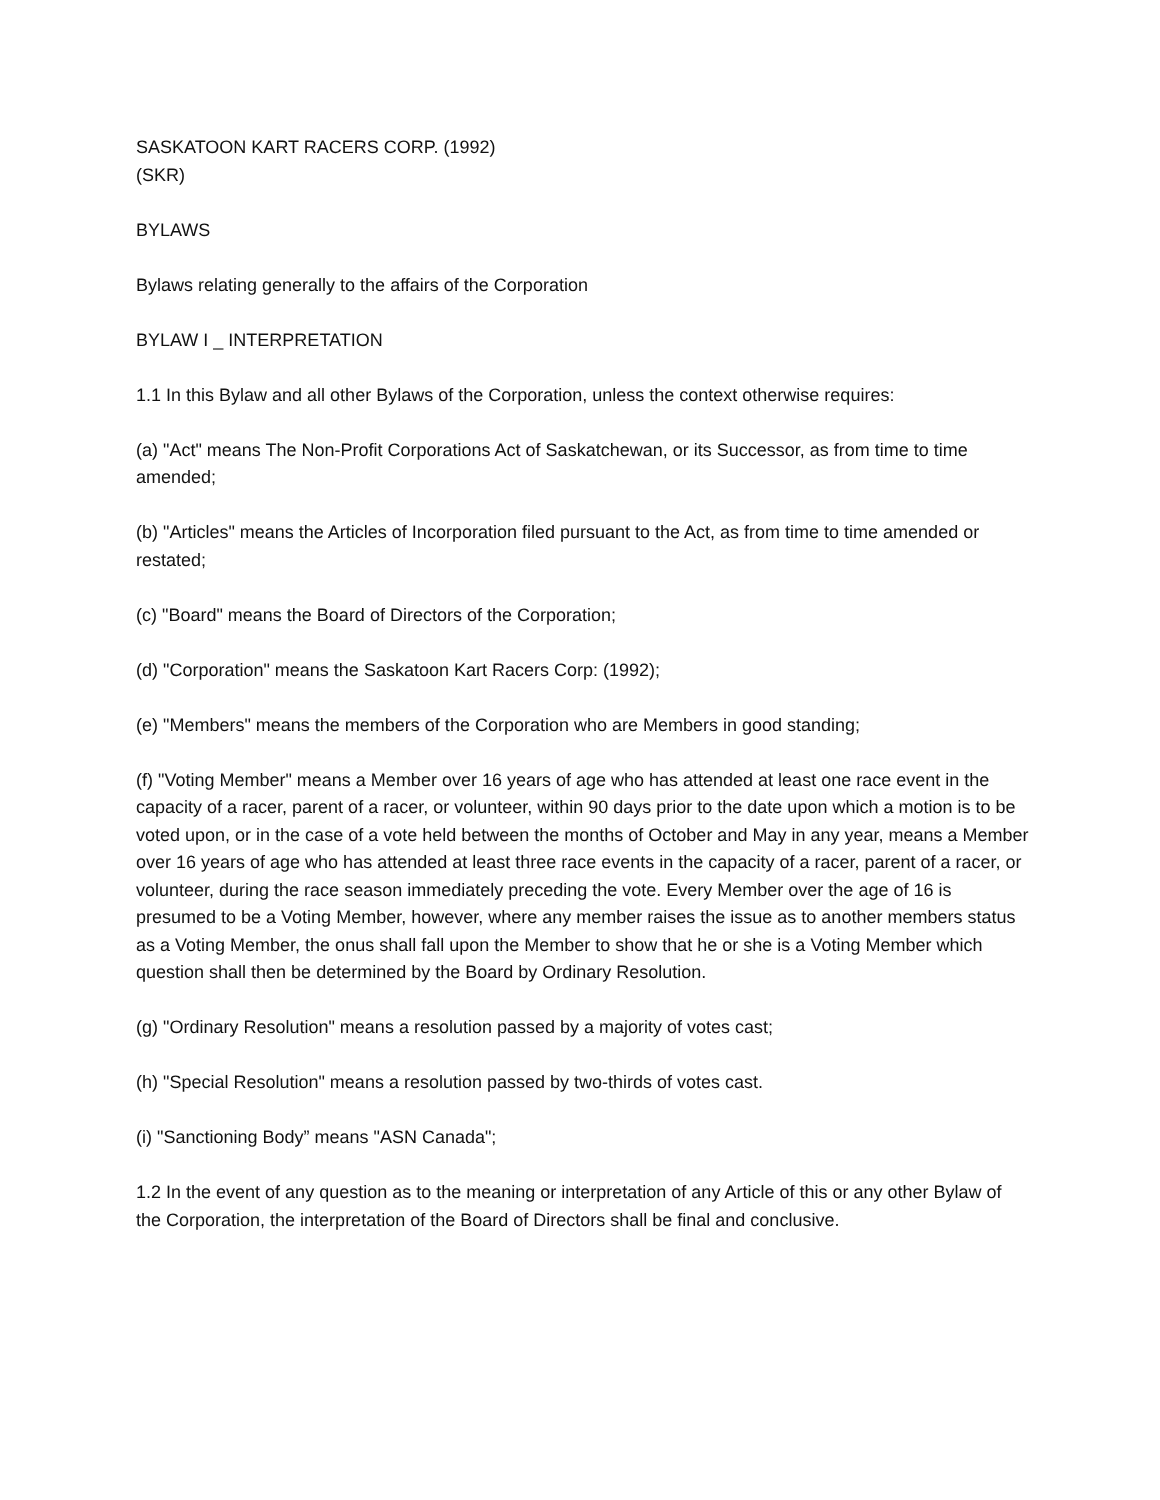SASKATOON KART RACERS CORP. (1992)
(SKR)
BYLAWS
Bylaws relating generally to the affairs of the Corporation
BYLAW I _ INTERPRETATION
1.1 In this Bylaw and all other Bylaws of the Corporation, unless the context otherwise requires:
(a) "Act" means The Non-Profit Corporations Act of Saskatchewan, or its Successor, as from time to time amended;
(b) "Articles" means the Articles of Incorporation filed pursuant to the Act, as from time to time amended or restated;
(c) "Board" means the Board of Directors of the Corporation;
(d) "Corporation" means the Saskatoon Kart Racers Corp: (1992);
(e) "Members" means the members of the Corporation who are Members in good standing;
(f) "Voting Member" means a Member over 16 years of age who has attended at least one race event in the capacity of a racer, parent of a racer, or volunteer, within 90 days prior to the date upon which a motion is to be voted upon, or in the case of a vote held between the months of October and May in any year, means a Member over 16 years of age who has attended at least three race events in the capacity of a racer, parent of a racer, or volunteer, during the race season immediately preceding the vote. Every Member over the age of 16 is presumed to be a Voting Member, however, where any member raises the issue as to another members status as a Voting Member, the onus shall fall upon the Member to show that he or she is a Voting Member which question shall then be determined by the Board by Ordinary Resolution.
(g) "Ordinary Resolution" means a resolution passed by a majority of votes cast;
(h) "Special Resolution" means a resolution passed by two-thirds of votes cast.
(i) "Sanctioning Body” means "ASN Canada";
1.2 In the event of any question as to the meaning or interpretation of any Article of this or any other Bylaw of the Corporation, the interpretation of the Board of Directors shall be final and conclusive.